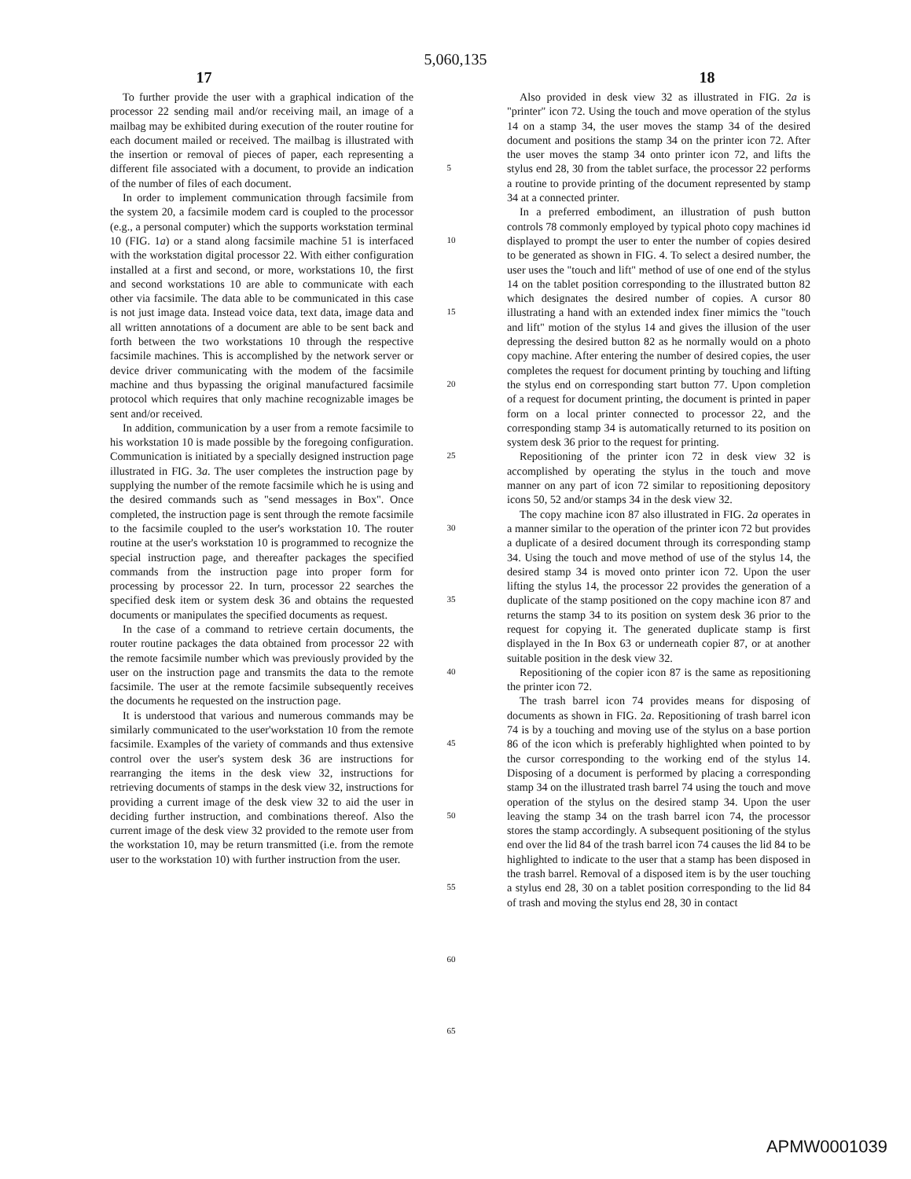5,060,135
17 18
To further provide the user with a graphical indication of the processor 22 sending mail and/or receiving mail, an image of a mailbag may be exhibited during execution of the router routine for each document mailed or received. The mailbag is illustrated with the insertion or removal of pieces of paper, each representing a different file associated with a document, to provide an indication of the number of files of each document.
In order to implement communication through facsimile from the system 20, a facsimile modem card is coupled to the processor (e.g., a personal computer) which the supports workstation terminal 10 (FIG. 1a) or a stand along facsimile machine 51 is interfaced with the workstation digital processor 22. With either configuration installed at a first and second, or more, workstations 10, the first and second workstations 10 are able to communicate with each other via facsimile. The data able to be communicated in this case is not just image data. Instead voice data, text data, image data and all written annotations of a document are able to be sent back and forth between the two workstations 10 through the respective facsimile machines. This is accomplished by the network server or device driver communicating with the modem of the facsimile machine and thus bypassing the original manufactured facsimile protocol which requires that only machine recognizable images be sent and/or received.
In addition, communication by a user from a remote facsimile to his workstation 10 is made possible by the foregoing configuration. Communication is initiated by a specially designed instruction page illustrated in FIG. 3a. The user completes the instruction page by supplying the number of the remote facsimile which he is using and the desired commands such as "send messages in Box". Once completed, the instruction page is sent through the remote facsimile to the facsimile coupled to the user's workstation 10. The router routine at the user's workstation 10 is programmed to recognize the special instruction page, and thereafter packages the specified commands from the instruction page into proper form for processing by processor 22. In turn, processor 22 searches the specified desk item or system desk 36 and obtains the requested documents or manipulates the specified documents as request.
In the case of a command to retrieve certain documents, the router routine packages the data obtained from processor 22 with the remote facsimile number which was previously provided by the user on the instruction page and transmits the data to the remote facsimile. The user at the remote facsimile subsequently receives the documents he requested on the instruction page.
It is understood that various and numerous commands may be similarly communicated to the user'workstation 10 from the remote facsimile. Examples of the variety of commands and thus extensive control over the user's system desk 36 are instructions for rearranging the items in the desk view 32, instructions for retrieving documents of stamps in the desk view 32, instructions for providing a current image of the desk view 32 to aid the user in deciding further instruction, and combinations thereof. Also the current image of the desk view 32 provided to the remote user from the workstation 10, may be return transmitted (i.e. from the remote user to the workstation 10) with further instruction from the user.
5
10
15
20
25
30
35
40
45
50
55
60
65
Also provided in desk view 32 as illustrated in FIG. 2a is "printer" icon 72. Using the touch and move operation of the stylus 14 on a stamp 34, the user moves the stamp 34 of the desired document and positions the stamp 34 on the printer icon 72. After the user moves the stamp 34 onto printer icon 72, and lifts the stylus end 28, 30 from the tablet surface, the processor 22 performs a routine to provide printing of the document represented by stamp 34 at a connected printer.
In a preferred embodiment, an illustration of push button controls 78 commonly employed by typical photo copy machines id displayed to prompt the user to enter the number of copies desired to be generated as shown in FIG. 4. To select a desired number, the user uses the "touch and lift" method of use of one end of the stylus 14 on the tablet position corresponding to the illustrated button 82 which designates the desired number of copies. A cursor 80 illustrating a hand with an extended index finer mimics the "touch and lift" motion of the stylus 14 and gives the illusion of the user depressing the desired button 82 as he normally would on a photo copy machine. After entering the number of desired copies, the user completes the request for document printing by touching and lifting the stylus end on corresponding start button 77. Upon completion of a request for document printing, the document is printed in paper form on a local printer connected to processor 22, and the corresponding stamp 34 is automatically returned to its position on system desk 36 prior to the request for printing.
Repositioning of the printer icon 72 in desk view 32 is accomplished by operating the stylus in the touch and move manner on any part of icon 72 similar to repositioning depository icons 50, 52 and/or stamps 34 in the desk view 32.
The copy machine icon 87 also illustrated in FIG. 2a operates in a manner similar to the operation of the printer icon 72 but provides a duplicate of a desired document through its corresponding stamp 34. Using the touch and move method of use of the stylus 14, the desired stamp 34 is moved onto printer icon 72. Upon the user lifting the stylus 14, the processor 22 provides the generation of a duplicate of the stamp positioned on the copy machine icon 87 and returns the stamp 34 to its position on system desk 36 prior to the request for copying it. The generated duplicate stamp is first displayed in the In Box 63 or underneath copier 87, or at another suitable position in the desk view 32.
Repositioning of the copier icon 87 is the same as repositioning the printer icon 72.
The trash barrel icon 74 provides means for disposing of documents as shown in FIG. 2a. Repositioning of trash barrel icon 74 is by a touching and moving use of the stylus on a base portion 86 of the icon which is preferably highlighted when pointed to by the cursor corresponding to the working end of the stylus 14. Disposing of a document is performed by placing a corresponding stamp 34 on the illustrated trash barrel 74 using the touch and move operation of the stylus on the desired stamp 34. Upon the user leaving the stamp 34 on the trash barrel icon 74, the processor stores the stamp accordingly. A subsequent positioning of the stylus end over the lid 84 of the trash barrel icon 74 causes the lid 84 to be highlighted to indicate to the user that a stamp has been disposed in the trash barrel. Removal of a disposed item is by the user touching a stylus end 28, 30 on a tablet position corresponding to the lid 84 of trash and moving the stylus end 28, 30 in contact
APMW0001039